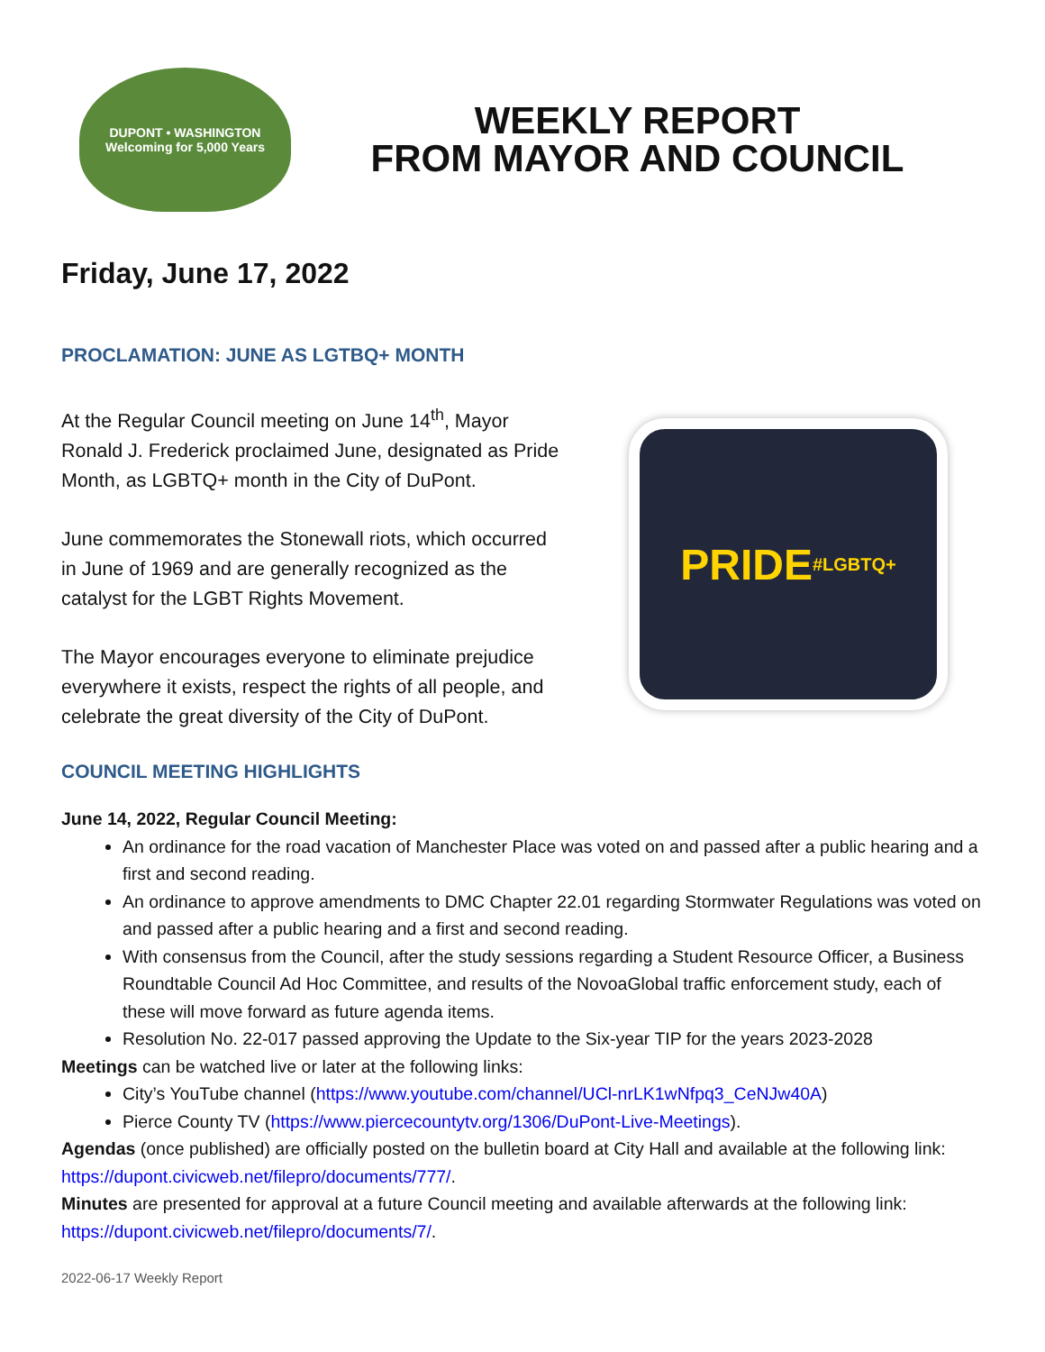DUPONT • WASHINGTON
Welcoming for 5,000 Years
WEEKLY REPORT
FROM MAYOR AND COUNCIL
Friday, June 17, 2022
PROCLAMATION: JUNE AS LGTBQ+ MONTH
At the Regular Council meeting on June 14<sup>th</sup>, Mayor Ronald J. Frederick proclaimed June, designated as Pride Month, as LGBTQ+ month in the City of DuPont.
June commemorates the Stonewall riots, which occurred in June of 1969 and are generally recognized as the catalyst for the LGBT Rights Movement.
The Mayor encourages everyone to eliminate prejudice everywhere it exists, respect the rights of all people, and celebrate the great diversity of the City of DuPont.
PRIDE
#LGBTQ+
COUNCIL MEETING HIGHLIGHTS
June 14, 2022, Regular Council Meeting:
An ordinance for the road vacation of Manchester Place was voted on and passed after a public hearing and a first and second reading.
An ordinance to approve amendments to DMC Chapter 22.01 regarding Stormwater Regulations was voted on and passed after a public hearing and a first and second reading.
With consensus from the Council, after the study sessions regarding a Student Resource Officer, a Business Roundtable Council Ad Hoc Committee, and results of the NovoaGlobal traffic enforcement study, each of these will move forward as future agenda items.
Resolution No. 22-017 passed approving the Update to the Six-year TIP for the years 2023-2028
Meetings can be watched live or later at the following links:
City’s YouTube channel (https://www.youtube.com/channel/UCl-nrLK1wNfpq3_CeNJw40A)
Pierce County TV (https://www.piercecountytv.org/1306/DuPont-Live-Meetings).
Agendas (once published) are officially posted on the bulletin board at City Hall and available at the following link: https://dupont.civicweb.net/filepro/documents/777/.
Minutes are presented for approval at a future Council meeting and available afterwards at the following link: https://dupont.civicweb.net/filepro/documents/7/.
2022-06-17 Weekly Report